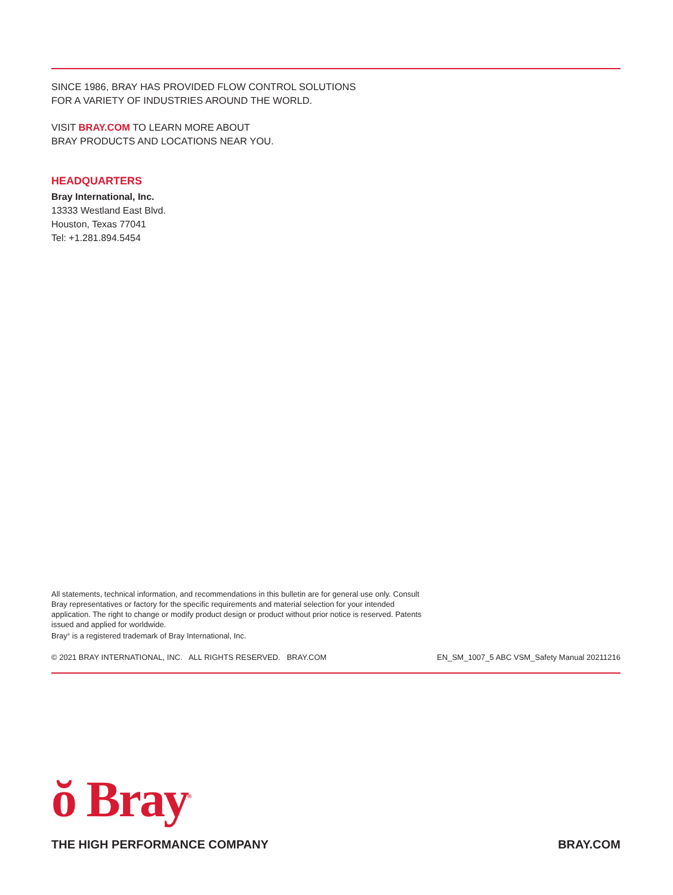SINCE 1986, BRAY HAS PROVIDED FLOW CONTROL SOLUTIONS
FOR A VARIETY OF INDUSTRIES AROUND THE WORLD.
VISIT BRAY.COM TO LEARN MORE ABOUT
BRAY PRODUCTS AND LOCATIONS NEAR YOU.
HEADQUARTERS
Bray International, Inc.
13333 Westland East Blvd.
Houston, Texas 77041
Tel: +1.281.894.5454
All statements, technical information, and recommendations in this bulletin are for general use only. Consult Bray representatives or factory for the specific requirements and material selection for your intended application. The right to change or modify product design or product without prior notice is reserved. Patents issued and applied for worldwide.
Bray<sup>®</sup> is a registered trademark of Bray International, Inc.
© 2021 BRAY INTERNATIONAL, INC. ALL RIGHTS RESERVED. BRAY.COM EN_SM_1007_5 ABC VSM_Safety Manual 20211216
ŏ Bray<sup>®</sup>
THE HIGH PERFORMANCE COMPANY BRAY.COM